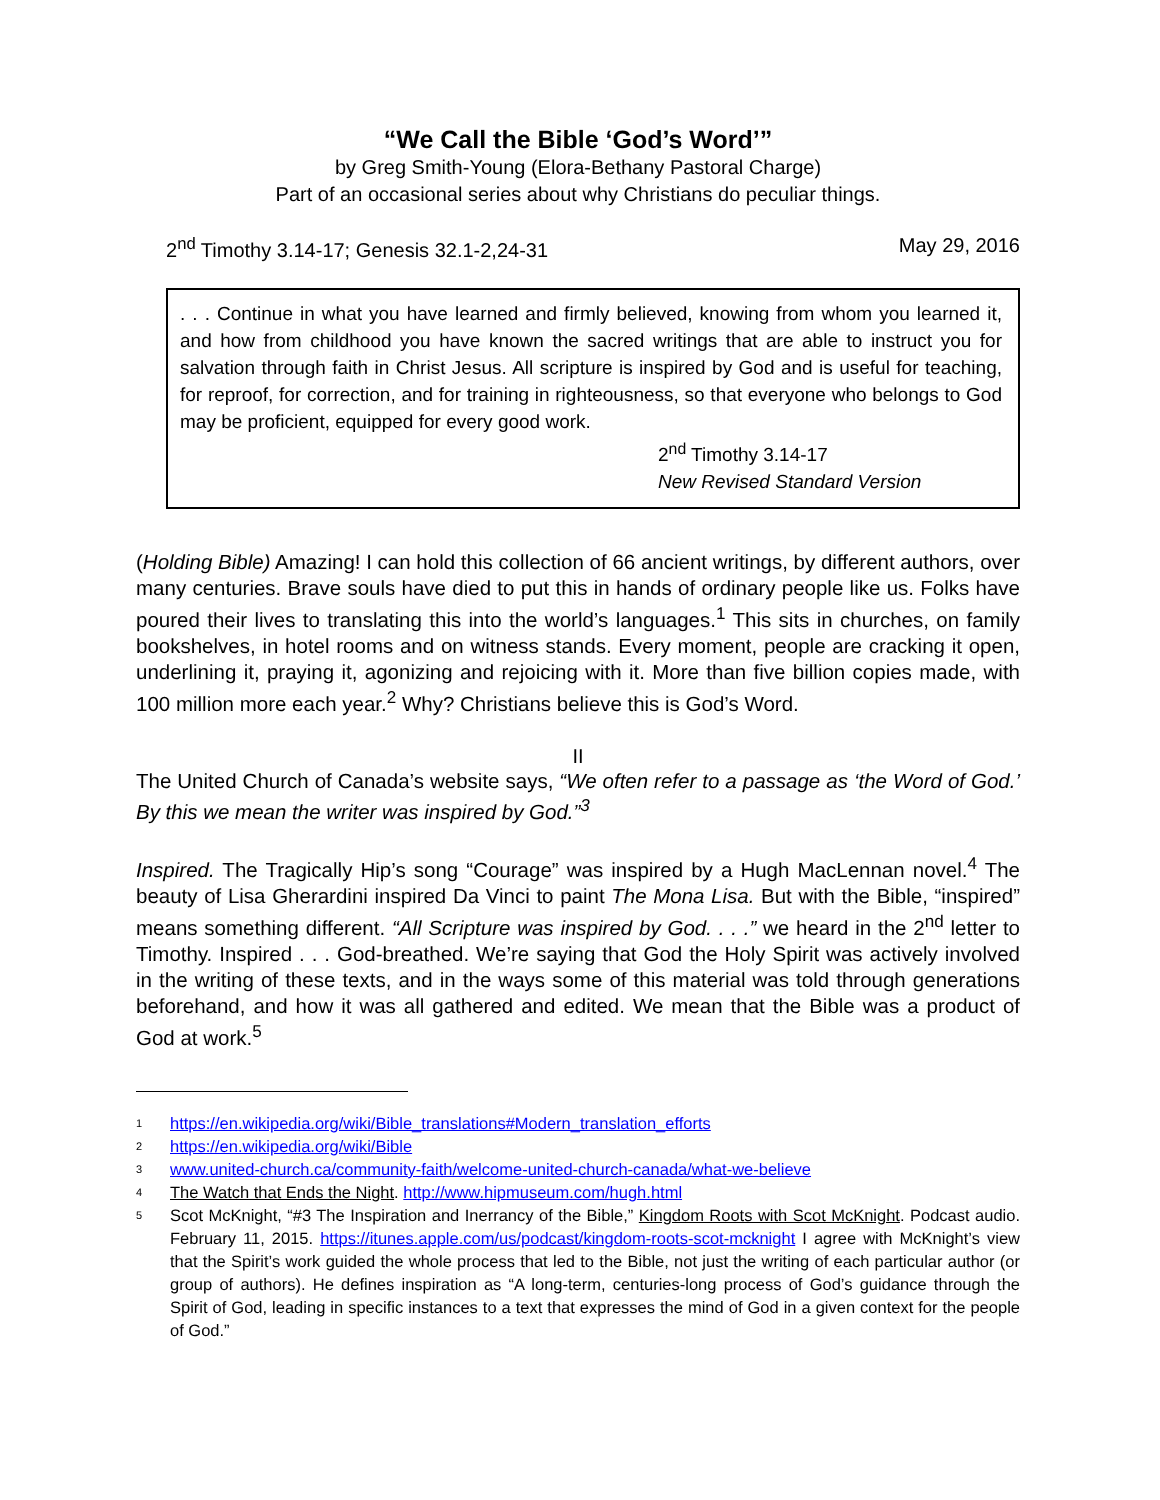“We Call the Bible ‘God’s Word’”
by Greg Smith-Young (Elora-Bethany Pastoral Charge)
Part of an occasional series about why Christians do peculiar things.
2<sup>nd</sup> Timothy 3.14-17; Genesis 32.1-2,24-31 May 29, 2016
. . . Continue in what you have learned and firmly believed, knowing from whom you learned it, and how from childhood you have known the sacred writings that are able to instruct you for salvation through faith in Christ Jesus. All scripture is inspired by God and is useful for teaching, for reproof, for correction, and for training in righteousness, so that everyone who belongs to God may be proficient, equipped for every good work.
2<sup>nd</sup> Timothy 3.14-17
New Revised Standard Version
(Holding Bible) Amazing! I can hold this collection of 66 ancient writings, by different authors, over many centuries. Brave souls have died to put this in hands of ordinary people like us. Folks have poured their lives to translating this into the world’s languages.<sup>1</sup> This sits in churches, on family bookshelves, in hotel rooms and on witness stands. Every moment, people are cracking it open, underlining it, praying it, agonizing and rejoicing with it. More than five billion copies made, with 100 million more each year.<sup>2</sup> Why? Christians believe this is God’s Word.
II
The United Church of Canada’s website says, “We often refer to a passage as ‘the Word of God.’ By this we mean the writer was inspired by God.”<sup>3</sup>
Inspired. The Tragically Hip’s song “Courage” was inspired by a Hugh MacLennan novel.<sup>4</sup> The beauty of Lisa Gherardini inspired Da Vinci to paint The Mona Lisa. But with the Bible, “inspired” means something different. “All Scripture was inspired by God. . . .” we heard in the 2<sup>nd</sup> letter to Timothy. Inspired . . . God-breathed. We’re saying that God the Holy Spirit was actively involved in the writing of these texts, and in the ways some of this material was told through generations beforehand, and how it was all gathered and edited. We mean that the Bible was a product of God at work.<sup>5</sup>
1 https://en.wikipedia.org/wiki/Bible_translations#Modern_translation_efforts
2 https://en.wikipedia.org/wiki/Bible
3 www.united-church.ca/community-faith/welcome-united-church-canada/what-we-believe
4 The Watch that Ends the Night. http://www.hipmuseum.com/hugh.html
5 Scot McKnight, “#3 The Inspiration and Inerrancy of the Bible,” Kingdom Roots with Scot McKnight. Podcast audio. February 11, 2015. https://itunes.apple.com/us/podcast/kingdom-roots-scot-mcknight I agree with McKnight’s view that the Spirit’s work guided the whole process that led to the Bible, not just the writing of each particular author (or group of authors). He defines inspiration as “A long-term, centuries-long process of God’s guidance through the Spirit of God, leading in specific instances to a text that expresses the mind of God in a given context for the people of God.”